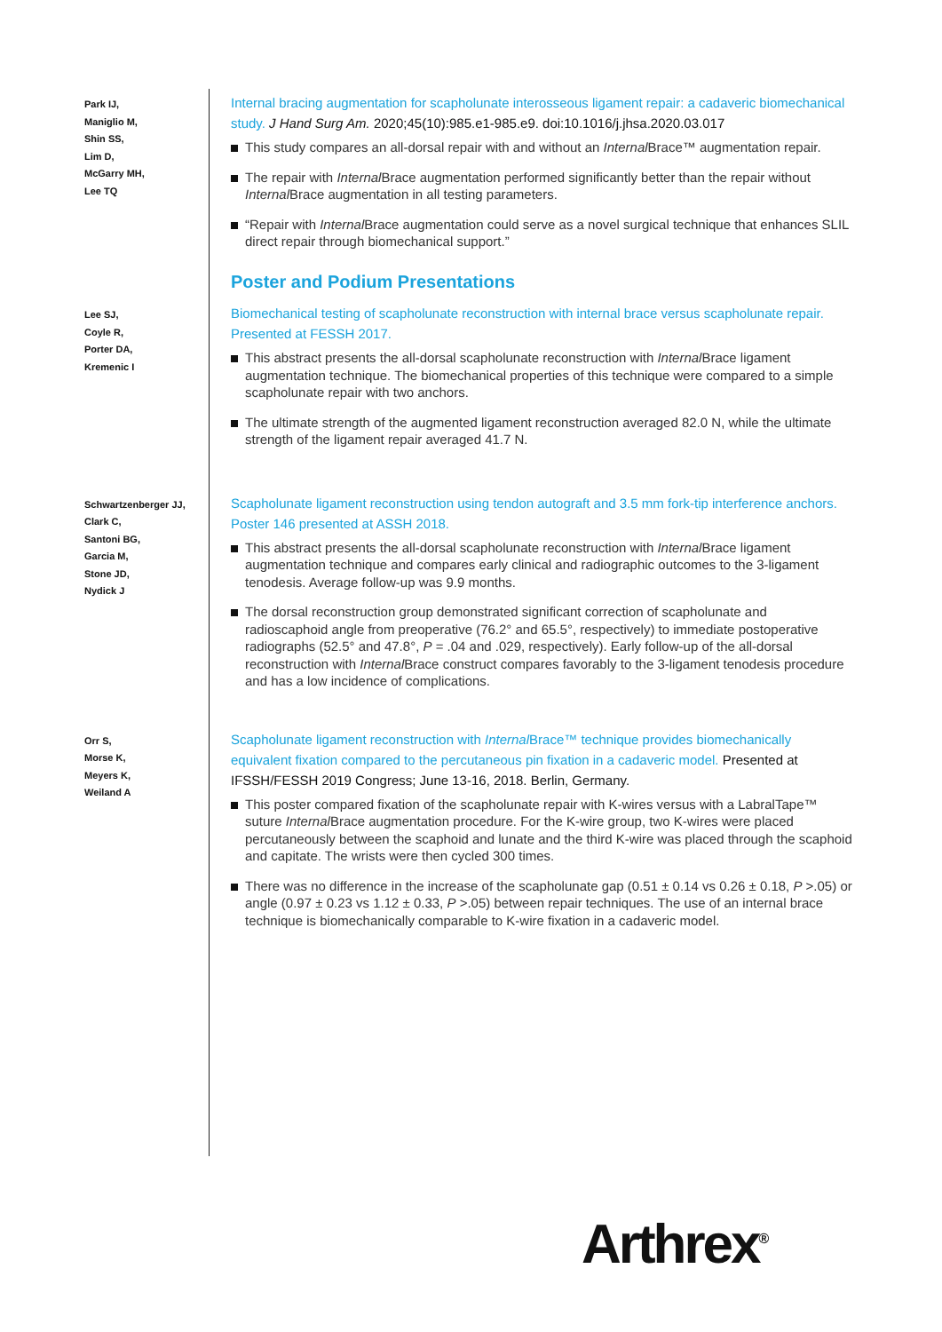Park IJ,
Maniglio M,
Shin SS,
Lim D,
McGarry MH,
Lee TQ
Internal bracing augmentation for scapholunate interosseous ligament repair: a cadaveric biomechanical study. J Hand Surg Am. 2020;45(10):985.e1-985.e9. doi:10.1016/j.jhsa.2020.03.017
This study compares an all-dorsal repair with and without an Internal Brace™ augmentation repair.
The repair with Internal Brace augmentation performed significantly better than the repair without Internal Brace augmentation in all testing parameters.
“Repair with Internal Brace augmentation could serve as a novel surgical technique that enhances SLIL direct repair through biomechanical support.”
Poster and Podium Presentations
Lee SJ,
Coyle R,
Porter DA,
Kremenic I
Biomechanical testing of scapholunate reconstruction with internal brace versus scapholunate repair. Presented at FESSH 2017.
This abstract presents the all-dorsal scapholunate reconstruction with Internal Brace ligament augmentation technique. The biomechanical properties of this technique were compared to a simple scapholunate repair with two anchors.
The ultimate strength of the augmented ligament reconstruction averaged 82.0 N, while the ultimate strength of the ligament repair averaged 41.7 N.
Schwartzenberger JJ,
Clark C,
Santoni BG,
Garcia M,
Stone JD,
Nydick J
Scapholunate ligament reconstruction using tendon autograft and 3.5 mm fork-tip interference anchors. Poster 146 presented at ASSH 2018.
This abstract presents the all-dorsal scapholunate reconstruction with Internal Brace ligament augmentation technique and compares early clinical and radiographic outcomes to the 3-ligament tenodesis. Average follow-up was 9.9 months.
The dorsal reconstruction group demonstrated significant correction of scapholunate and radioscaphoid angle from preoperative (76.2° and 65.5°, respectively) to immediate postoperative radiographs (52.5° and 47.8°, P = .04 and .029, respectively). Early follow-up of the all-dorsal reconstruction with Internal Brace construct compares favorably to the 3-ligament tenodesis procedure and has a low incidence of complications.
Orr S,
Morse K,
Meyers K,
Weiland A
Scapholunate ligament reconstruction with Internal Brace™ technique provides biomechanically equivalent fixation compared to the percutaneous pin fixation in a cadaveric model. Presented at IFSSH/FESSH 2019 Congress; June 13-16, 2018. Berlin, Germany.
This poster compared fixation of the scapholunate repair with K-wires versus with a LabralTape™ suture Internal Brace augmentation procedure. For the K-wire group, two K-wires were placed percutaneously between the scaphoid and lunate and the third K-wire was placed through the scaphoid and capitate. The wrists were then cycled 300 times.
There was no difference in the increase of the scapholunate gap (0.51 ± 0.14 vs 0.26 ± 0.18, P >.05) or angle (0.97 ± 0.23 vs 1.12 ± 0.33, P >.05) between repair techniques. The use of an internal brace technique is biomechanically comparable to K-wire fixation in a cadaveric model.
Arthrex<sup>®</sup>